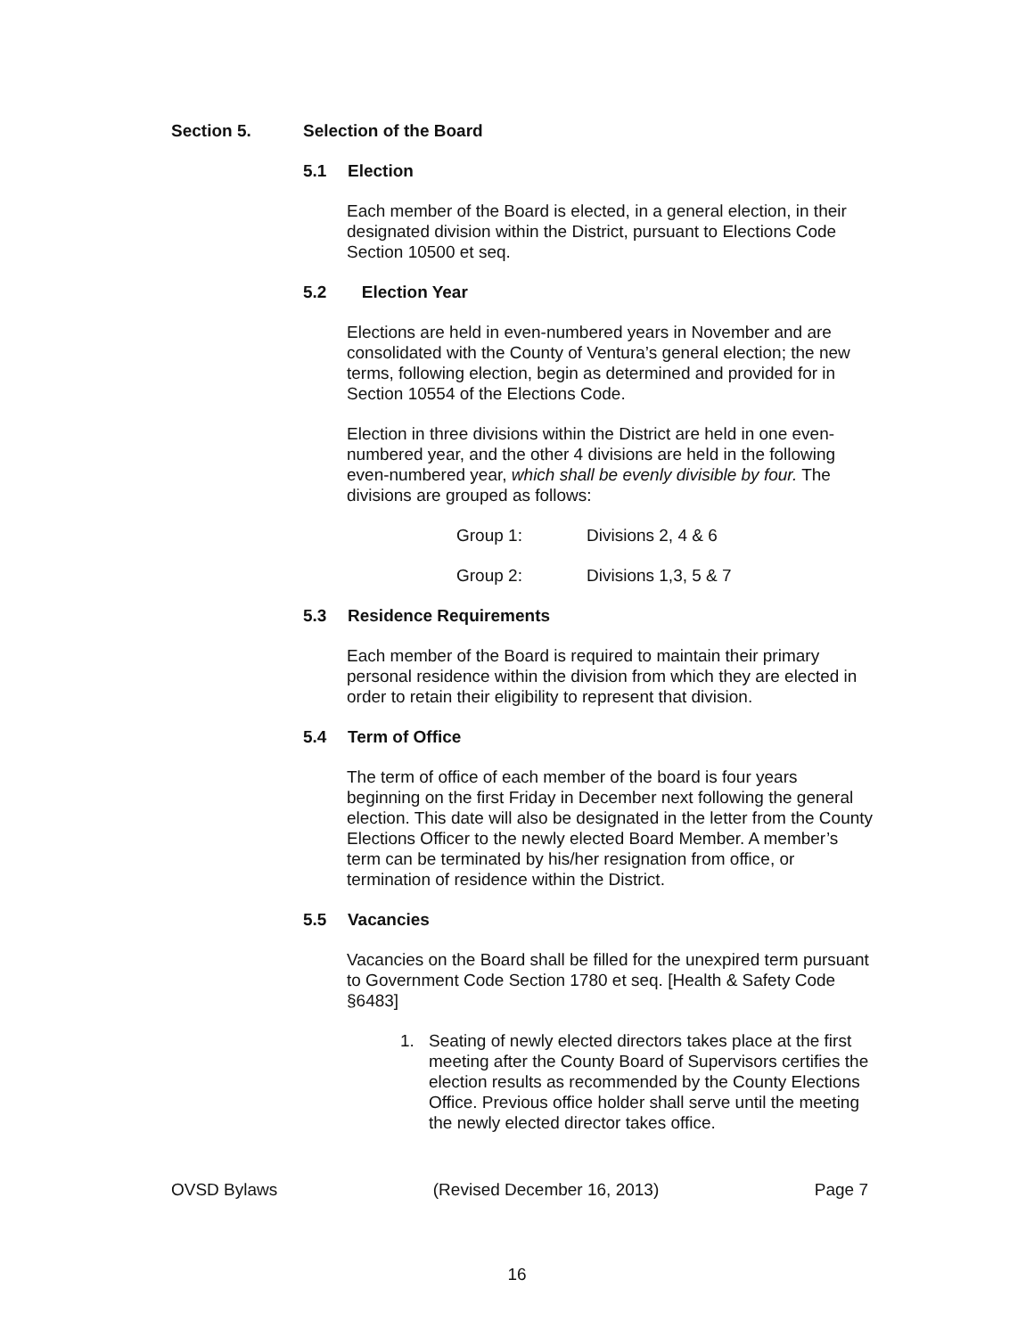Section 5. Selection of the Board
5.1 Election
Each member of the Board is elected, in a general election, in their designated division within the District, pursuant to Elections Code Section 10500 et seq.
5.2 Election Year
Elections are held in even-numbered years in November and are consolidated with the County of Ventura’s general election; the new terms, following election, begin as determined and provided for in Section 10554 of the Elections Code.
Election in three divisions within the District are held in one even-numbered year, and the other 4 divisions are held in the following even-numbered year, which shall be evenly divisible by four. The divisions are grouped as follows:
Group 1: Divisions 2, 4 & 6
Group 2: Divisions 1,3, 5 & 7
5.3 Residence Requirements
Each member of the Board is required to maintain their primary personal residence within the division from which they are elected in order to retain their eligibility to represent that division.
5.4 Term of Office
The term of office of each member of the board is four years beginning on the first Friday in December next following the general election. This date will also be designated in the letter from the County Elections Officer to the newly elected Board Member. A member’s term can be terminated by his/her resignation from office, or termination of residence within the District.
5.5 Vacancies
Vacancies on the Board shall be filled for the unexpired term pursuant to Government Code Section 1780 et seq. [Health & Safety Code §6483]
1. Seating of newly elected directors takes place at the first meeting after the County Board of Supervisors certifies the election results as recommended by the County Elections Office. Previous office holder shall serve until the meeting the newly elected director takes office.
OVSD Bylaws (Revised December 16, 2013) Page 7
16